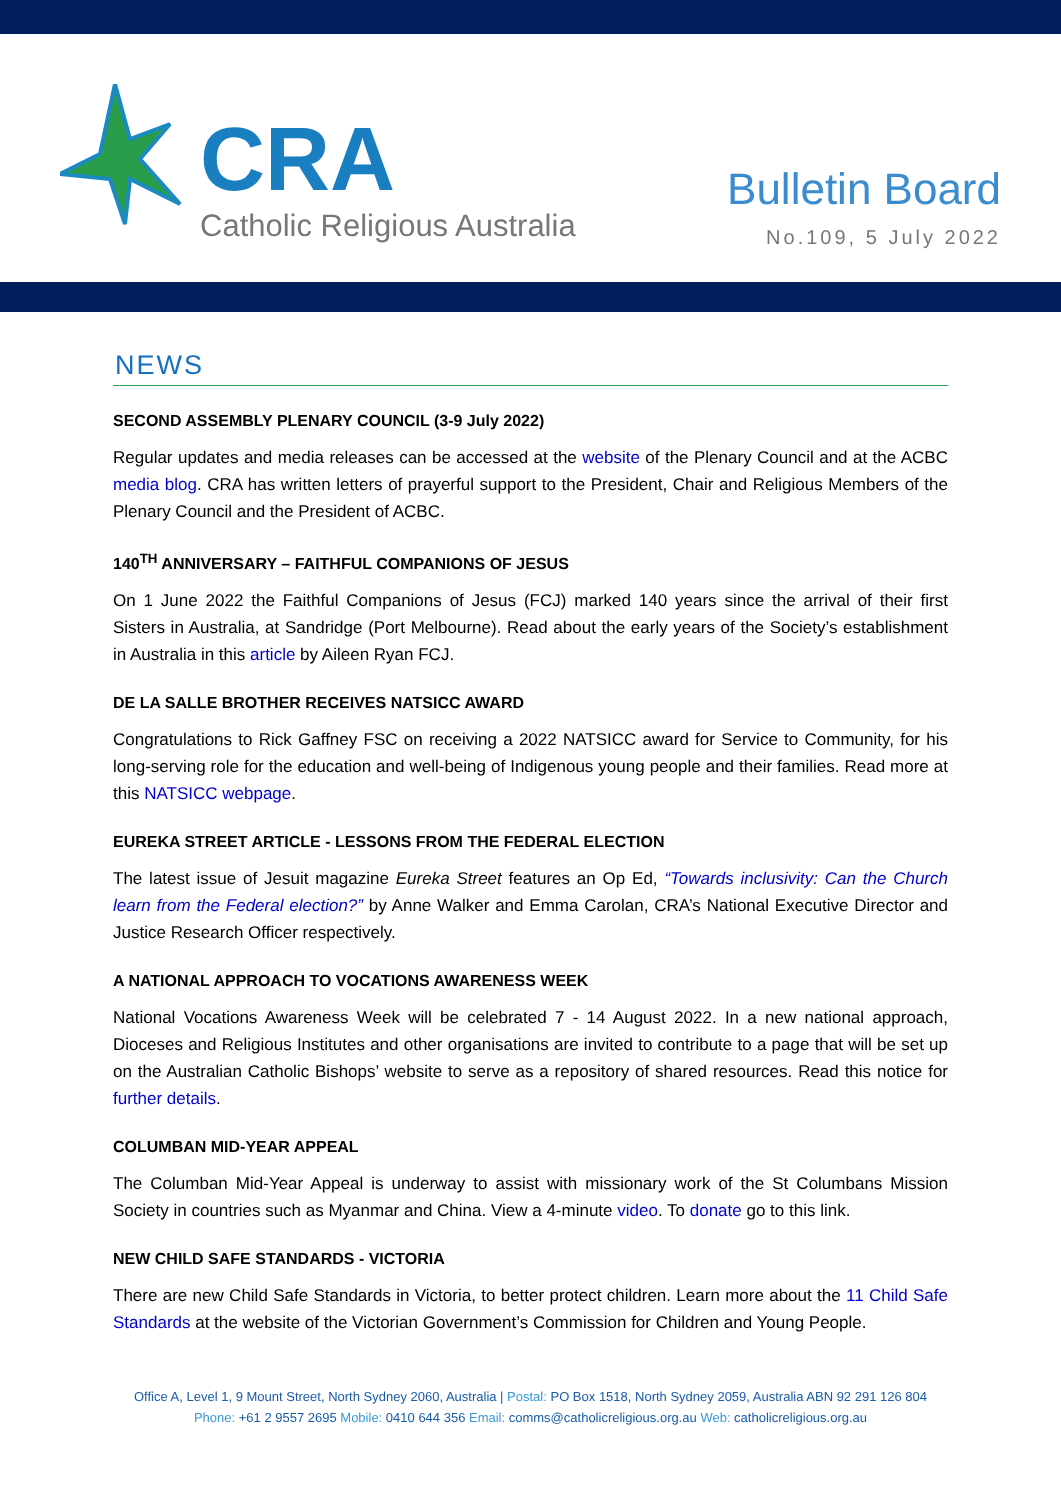CRA
Catholic Religious Australia
Bulletin Board
No.109, 5 July 2022
NEWS
SECOND ASSEMBLY PLENARY COUNCIL (3-9 July 2022)
Regular updates and media releases can be accessed at the website of the Plenary Council and at the ACBC media blog. CRA has written letters of prayerful support to the President, Chair and Religious Members of the Plenary Council and the President of ACBC.
140<sup>TH</sup> ANNIVERSARY – FAITHFUL COMPANIONS OF JESUS
On 1 June 2022 the Faithful Companions of Jesus (FCJ) marked 140 years since the arrival of their first Sisters in Australia, at Sandridge (Port Melbourne). Read about the early years of the Society’s establishment in Australia in this article by Aileen Ryan FCJ.
DE LA SALLE BROTHER RECEIVES NATSICC AWARD
Congratulations to Rick Gaffney FSC on receiving a 2022 NATSICC award for Service to Community, for his long-serving role for the education and well-being of Indigenous young people and their families. Read more at this NATSICC webpage.
EUREKA STREET ARTICLE - LESSONS FROM THE FEDERAL ELECTION
The latest issue of Jesuit magazine Eureka Street features an Op Ed, “Towards inclusivity: Can the Church learn from the Federal election?” by Anne Walker and Emma Carolan, CRA’s National Executive Director and Justice Research Officer respectively.
A NATIONAL APPROACH TO VOCATIONS AWARENESS WEEK
National Vocations Awareness Week will be celebrated 7 - 14 August 2022. In a new national approach, Dioceses and Religious Institutes and other organisations are invited to contribute to a page that will be set up on the Australian Catholic Bishops’ website to serve as a repository of shared resources. Read this notice for further details.
COLUMBAN MID-YEAR APPEAL
The Columban Mid-Year Appeal is underway to assist with missionary work of the St Columbans Mission Society in countries such as Myanmar and China. View a 4-minute video. To donate go to this link.
NEW CHILD SAFE STANDARDS - VICTORIA
There are new Child Safe Standards in Victoria, to better protect children. Learn more about the 11 Child Safe Standards at the website of the Victorian Government’s Commission for Children and Young People.
Office A, Level 1, 9 Mount Street, North Sydney 2060, Australia | Postal: PO Box 1518, North Sydney 2059, Australia ABN 92 291 126 804
Phone: +61 2 9557 2695 Mobile: 0410 644 356 Email: comms@catholicreligious.org.au Web: catholicreligious.org.au